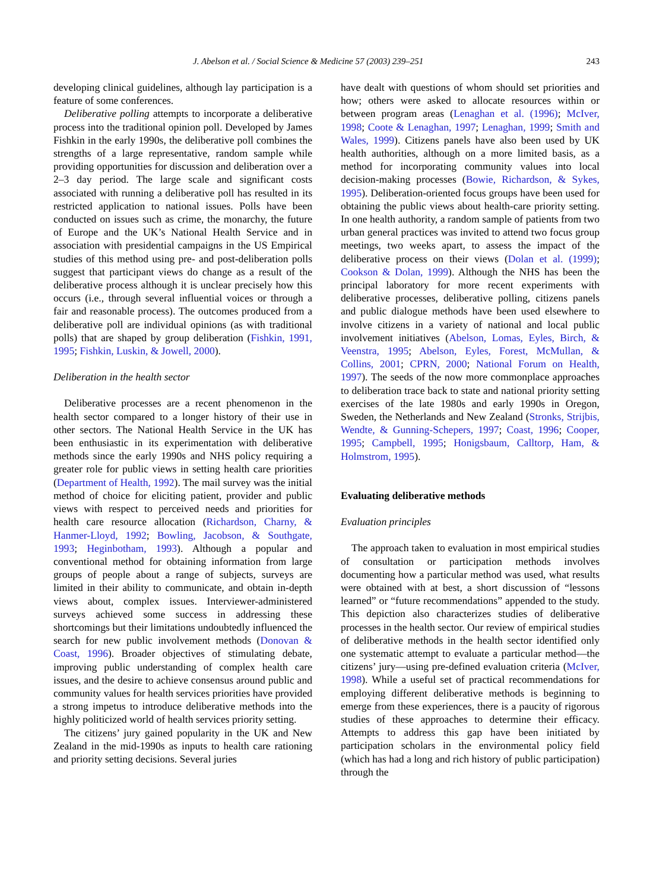J. Abelson et al. / Social Science & Medicine 57 (2003) 239–251 243
developing clinical guidelines, although lay participation is a feature of some conferences.
Deliberative polling attempts to incorporate a deliberative process into the traditional opinion poll. Developed by James Fishkin in the early 1990s, the deliberative poll combines the strengths of a large representative, random sample while providing opportunities for discussion and deliberation over a 2–3 day period. The large scale and significant costs associated with running a deliberative poll has resulted in its restricted application to national issues. Polls have been conducted on issues such as crime, the monarchy, the future of Europe and the UK’s National Health Service and in association with presidential campaigns in the US Empirical studies of this method using pre- and post-deliberation polls suggest that participant views do change as a result of the deliberative process although it is unclear precisely how this occurs (i.e., through several influential voices or through a fair and reasonable process). The outcomes produced from a deliberative poll are individual opinions (as with traditional polls) that are shaped by group deliberation (Fishkin, 1991, 1995; Fishkin, Luskin, & Jowell, 2000).
Deliberation in the health sector
Deliberative processes are a recent phenomenon in the health sector compared to a longer history of their use in other sectors. The National Health Service in the UK has been enthusiastic in its experimentation with deliberative methods since the early 1990s and NHS policy requiring a greater role for public views in setting health care priorities (Department of Health, 1992). The mail survey was the initial method of choice for eliciting patient, provider and public views with respect to perceived needs and priorities for health care resource allocation (Richardson, Charny, & Hanmer-Lloyd, 1992; Bowling, Jacobson, & Southgate, 1993; Heginbotham, 1993). Although a popular and conventional method for obtaining information from large groups of people about a range of subjects, surveys are limited in their ability to communicate, and obtain in-depth views about, complex issues. Interviewer-administered surveys achieved some success in addressing these shortcomings but their limitations undoubtedly influenced the search for new public involvement methods (Donovan & Coast, 1996). Broader objectives of stimulating debate, improving public understanding of complex health care issues, and the desire to achieve consensus around public and community values for health services priorities have provided a strong impetus to introduce deliberative methods into the highly politicized world of health services priority setting.
The citizens’ jury gained popularity in the UK and New Zealand in the mid-1990s as inputs to health care rationing and priority setting decisions. Several juries
have dealt with questions of whom should set priorities and how; others were asked to allocate resources within or between program areas (Lenaghan et al. (1996); McIver, 1998; Coote & Lenaghan, 1997; Lenaghan, 1999; Smith and Wales, 1999). Citizens panels have also been used by UK health authorities, although on a more limited basis, as a method for incorporating community values into local decision-making processes (Bowie, Richardson, & Sykes, 1995). Deliberation-oriented focus groups have been used for obtaining the public views about health-care priority setting. In one health authority, a random sample of patients from two urban general practices was invited to attend two focus group meetings, two weeks apart, to assess the impact of the deliberative process on their views (Dolan et al. (1999); Cookson & Dolan, 1999). Although the NHS has been the principal laboratory for more recent experiments with deliberative processes, deliberative polling, citizens panels and public dialogue methods have been used elsewhere to involve citizens in a variety of national and local public involvement initiatives (Abelson, Lomas, Eyles, Birch, & Veenstra, 1995; Abelson, Eyles, Forest, McMullan, & Collins, 2001; CPRN, 2000; National Forum on Health, 1997). The seeds of the now more commonplace approaches to deliberation trace back to state and national priority setting exercises of the late 1980s and early 1990s in Oregon, Sweden, the Netherlands and New Zealand (Stronks, Strijbis, Wendte, & Gunning-Schepers, 1997; Coast, 1996; Cooper, 1995; Campbell, 1995; Honigsbaum, Calltorp, Ham, & Holmstrom, 1995).
Evaluating deliberative methods
Evaluation principles
The approach taken to evaluation in most empirical studies of consultation or participation methods involves documenting how a particular method was used, what results were obtained with at best, a short discussion of “lessons learned” or “future recommendations” appended to the study. This depiction also characterizes studies of deliberative processes in the health sector. Our review of empirical studies of deliberative methods in the health sector identified only one systematic attempt to evaluate a particular method—the citizens’ jury—using pre-defined evaluation criteria (McIver, 1998). While a useful set of practical recommendations for employing different deliberative methods is beginning to emerge from these experiences, there is a paucity of rigorous studies of these approaches to determine their efficacy. Attempts to address this gap have been initiated by participation scholars in the environmental policy field (which has had a long and rich history of public participation) through the